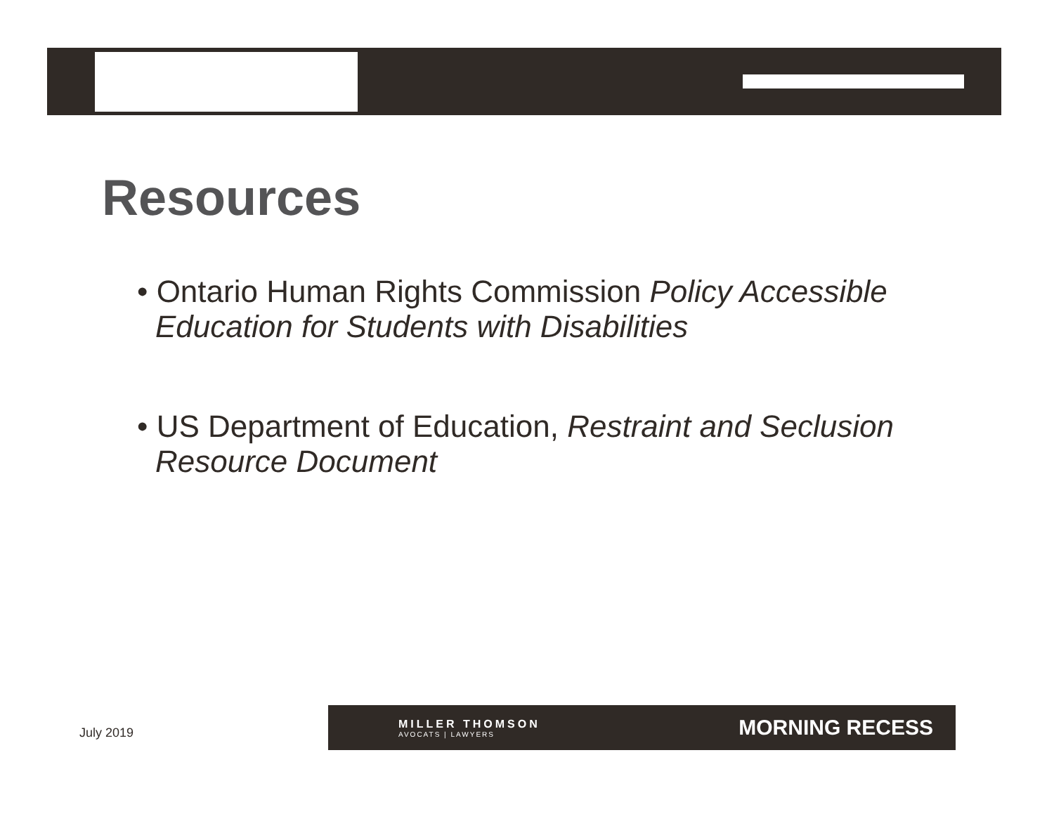Resources
• Ontario Human Rights Commission Policy Accessible Education for Students with Disabilities
• US Department of Education, Restraint and Seclusion Resource Document
July 2019
MILLER THOMSON
AVOCATS | LAWYERS
MORNING RECESS